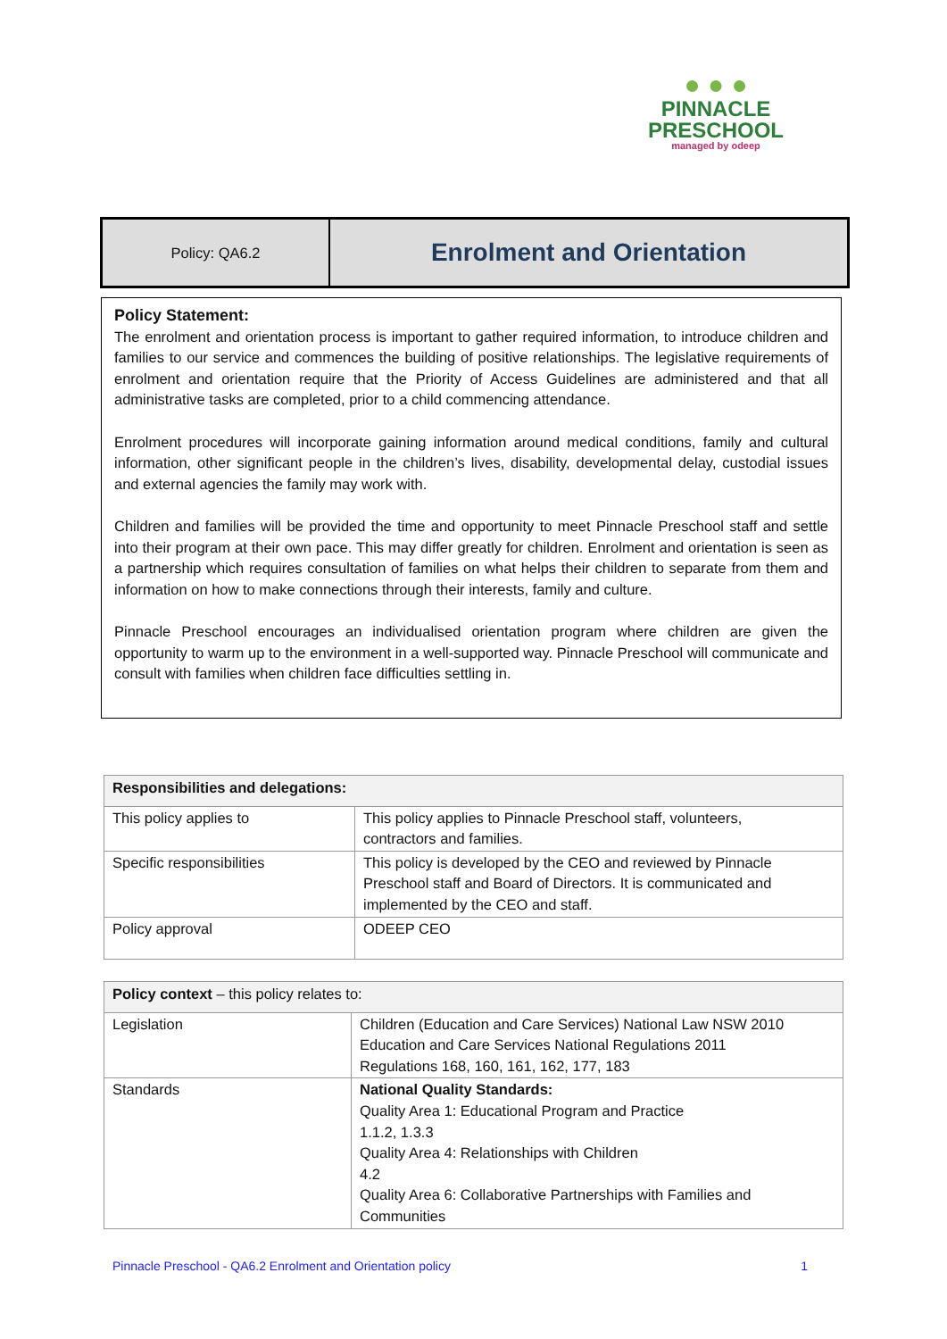● ● ●
PINNACLE
PRESCHOOL
managed by odeep
Policy: QA6.2
Enrolment and Orientation
Policy Statement:
The enrolment and orientation process is important to gather required information, to introduce children and families to our service and commences the building of positive relationships. The legislative requirements of enrolment and orientation require that the Priority of Access Guidelines are administered and that all administrative tasks are completed, prior to a child commencing attendance.
Enrolment procedures will incorporate gaining information around medical conditions, family and cultural information, other significant people in the children’s lives, disability, developmental delay, custodial issues and external agencies the family may work with.
Children and families will be provided the time and opportunity to meet Pinnacle Preschool staff and settle into their program at their own pace. This may differ greatly for children. Enrolment and orientation is seen as a partnership which requires consultation of families on what helps their children to separate from them and information on how to make connections through their interests, family and culture.
Pinnacle Preschool encourages an individualised orientation program where children are given the opportunity to warm up to the environment in a well-supported way. Pinnacle Preschool will communicate and consult with families when children face difficulties settling in.
| Responsibilities and delegations: | |
| --- | --- |
| This policy applies to | This policy applies to Pinnacle Preschool staff, volunteers, contractors and families. |
| Specific responsibilities | This policy is developed by the CEO and reviewed by Pinnacle Preschool staff and Board of Directors. It is communicated and implemented by the CEO and staff. |
| Policy approval | ODEEP CEO |
| Policy context – this policy relates to: | |
| --- | --- |
| Legislation | Children (Education and Care Services) National Law NSW 2010 Education and Care Services National Regulations 2011 Regulations 168, 160, 161, 162, 177, 183 |
| Standards | National Quality Standards: Quality Area 1: Educational Program and Practice 1.1.2, 1.3.3 Quality Area 4: Relationships with Children 4.2 Quality Area 6: Collaborative Partnerships with Families and Communities |
Pinnacle Preschool - QA6.2 Enrolment and Orientation policy 1